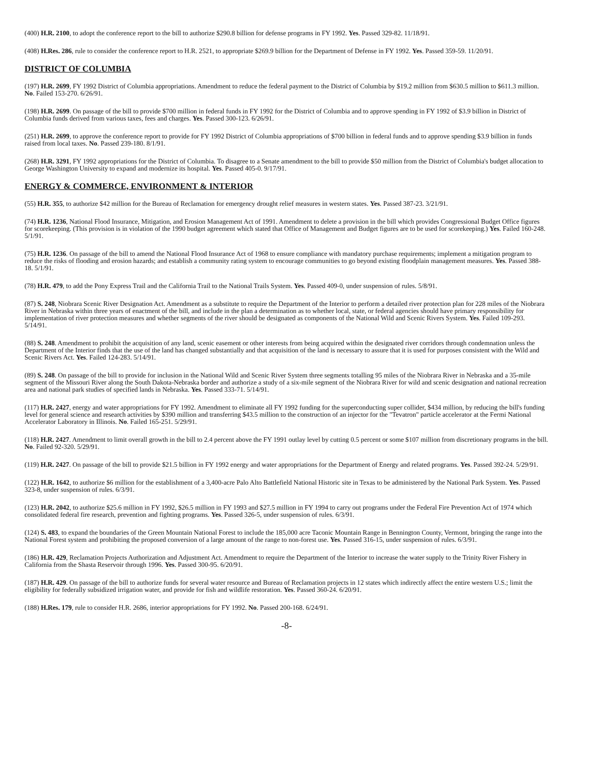(400) H.R. 2100, to adopt the conference report to the bill to authorize $290.8 billion for defense programs in FY 1992. Yes. Passed 329-82. 11/18/91.
(408) H.Res. 286, rule to consider the conference report to H.R. 2521, to appropriate $269.9 billion for the Department of Defense in FY 1992. Yes. Passed 359-59. 11/20/91.
DISTRICT OF COLUMBIA
(197) H.R. 2699, FY 1992 District of Columbia appropriations. Amendment to reduce the federal payment to the District of Columbia by $19.2 million from $630.5 million to $611.3 million. No. Failed 153-270. 6/26/91.
(198) H.R. 2699. On passage of the bill to provide $700 million in federal funds in FY 1992 for the District of Columbia and to approve spending in FY 1992 of $3.9 billion in District of Columbia funds derived from various taxes, fees and charges. Yes. Passed 300-123. 6/26/91.
(251) H.R. 2699, to approve the conference report to provide for FY 1992 District of Columbia appropriations of $700 billion in federal funds and to approve spending $3.9 billion in funds raised from local taxes. No. Passed 239-180. 8/1/91.
(268) H.R. 3291, FY 1992 appropriations for the District of Columbia. To disagree to a Senate amendment to the bill to provide $50 million from the District of Columbia's budget allocation to George Washington University to expand and modernize its hospital. Yes. Passed 405-0. 9/17/91.
ENERGY & COMMERCE, ENVIRONMENT & INTERIOR
(55) H.R. 355, to authorize $42 million for the Bureau of Reclamation for emergency drought relief measures in western states. Yes. Passed 387-23. 3/21/91.
(74) H.R. 1236, National Flood Insurance, Mitigation, and Erosion Management Act of 1991. Amendment to delete a provision in the bill which provides Congressional Budget Office figures for scorekeeping. (This provision is in violation of the 1990 budget agreement which stated that Office of Management and Budget figures are to be used for scorekeeping.) Yes. Failed 160-248. 5/1/91.
(75) H.R. 1236. On passage of the bill to amend the National Flood Insurance Act of 1968 to ensure compliance with mandatory purchase requirements; implement a mitigation program to reduce the risks of flooding and erosion hazards; and establish a community rating system to encourage communities to go beyond existing floodplain management measures. Yes. Passed 388-18. 5/1/91.
(78) H.R. 479, to add the Pony Express Trail and the California Trail to the National Trails System. Yes. Passed 409-0, under suspension of rules. 5/8/91.
(87) S. 248, Niobrara Scenic River Designation Act. Amendment as a substitute to require the Department of the Interior to perform a detailed river protection plan for 228 miles of the Niobrara River in Nebraska within three years of enactment of the bill, and include in the plan a determination as to whether local, state, or federal agencies should have primary responsibility for implementation of river protection measures and whether segments of the river should be designated as components of the National Wild and Scenic Rivers System. Yes. Failed 109-293. 5/14/91.
(88) S. 248. Amendment to prohibit the acquisition of any land, scenic easement or other interests from being acquired within the designated river corridors through condemnation unless the Department of the Interior finds that the use of the land has changed substantially and that acquisition of the land is necessary to assure that it is used for purposes consistent with the Wild and Scenic Rivers Act. Yes. Failed 124-283. 5/14/91.
(89) S. 248. On passage of the bill to provide for inclusion in the National Wild and Scenic River System three segments totalling 95 miles of the Niobrara River in Nebraska and a 35-mile segment of the Missouri River along the South Dakota-Nebraska border and authorize a study of a six-mile segment of the Niobrara River for wild and scenic designation and national recreation area and national park studies of specified lands in Nebraska. Yes. Passed 333-71. 5/14/91.
(117) H.R. 2427, energy and water appropriations for FY 1992. Amendment to eliminate all FY 1992 funding for the superconducting super collider, $434 million, by reducing the bill's funding level for general science and research activities by $390 million and transferring $43.5 million to the construction of an injector for the "Tevatron" particle accelerator at the Fermi National Accelerator Laboratory in Illinois. No. Failed 165-251. 5/29/91.
(118) H.R. 2427. Amendment to limit overall growth in the bill to 2.4 percent above the FY 1991 outlay level by cutting 0.5 percent or some $107 million from discretionary programs in the bill. No. Failed 92-320. 5/29/91.
(119) H.R. 2427. On passage of the bill to provide $21.5 billion in FY 1992 energy and water appropriations for the Department of Energy and related programs. Yes. Passed 392-24. 5/29/91.
(122) H.R. 1642, to authorize $6 million for the establishment of a 3,400-acre Palo Alto Battlefield National Historic site in Texas to be administered by the National Park System. Yes. Passed 323-8, under suspension of rules. 6/3/91.
(123) H.R. 2042, to authorize $25.6 million in FY 1992, $26.5 million in FY 1993 and $27.5 million in FY 1994 to carry out programs under the Federal Fire Prevention Act of 1974 which consolidated federal fire research, prevention and fighting programs. Yes. Passed 326-5, under suspension of rules. 6/3/91.
(124) S. 483, to expand the boundaries of the Green Mountain National Forest to include the 185,000 acre Taconic Mountain Range in Bennington County, Vermont, bringing the range into the National Forest system and prohibiting the proposed conversion of a large amount of the range to non-forest use. Yes. Passed 316-15, under suspension of rules. 6/3/91.
(186) H.R. 429, Reclamation Projects Authorization and Adjustment Act. Amendment to require the Department of the Interior to increase the water supply to the Trinity River Fishery in California from the Shasta Reservoir through 1996. Yes. Passed 300-95. 6/20/91.
(187) H.R. 429. On passage of the bill to authorize funds for several water resource and Bureau of Reclamation projects in 12 states which indirectly affect the entire western U.S.; limit the eligibility for federally subsidized irrigation water, and provide for fish and wildlife restoration. Yes. Passed 360-24. 6/20/91.
(188) H.Res. 179, rule to consider H.R. 2686, interior appropriations for FY 1992. No. Passed 200-168. 6/24/91.
-8-